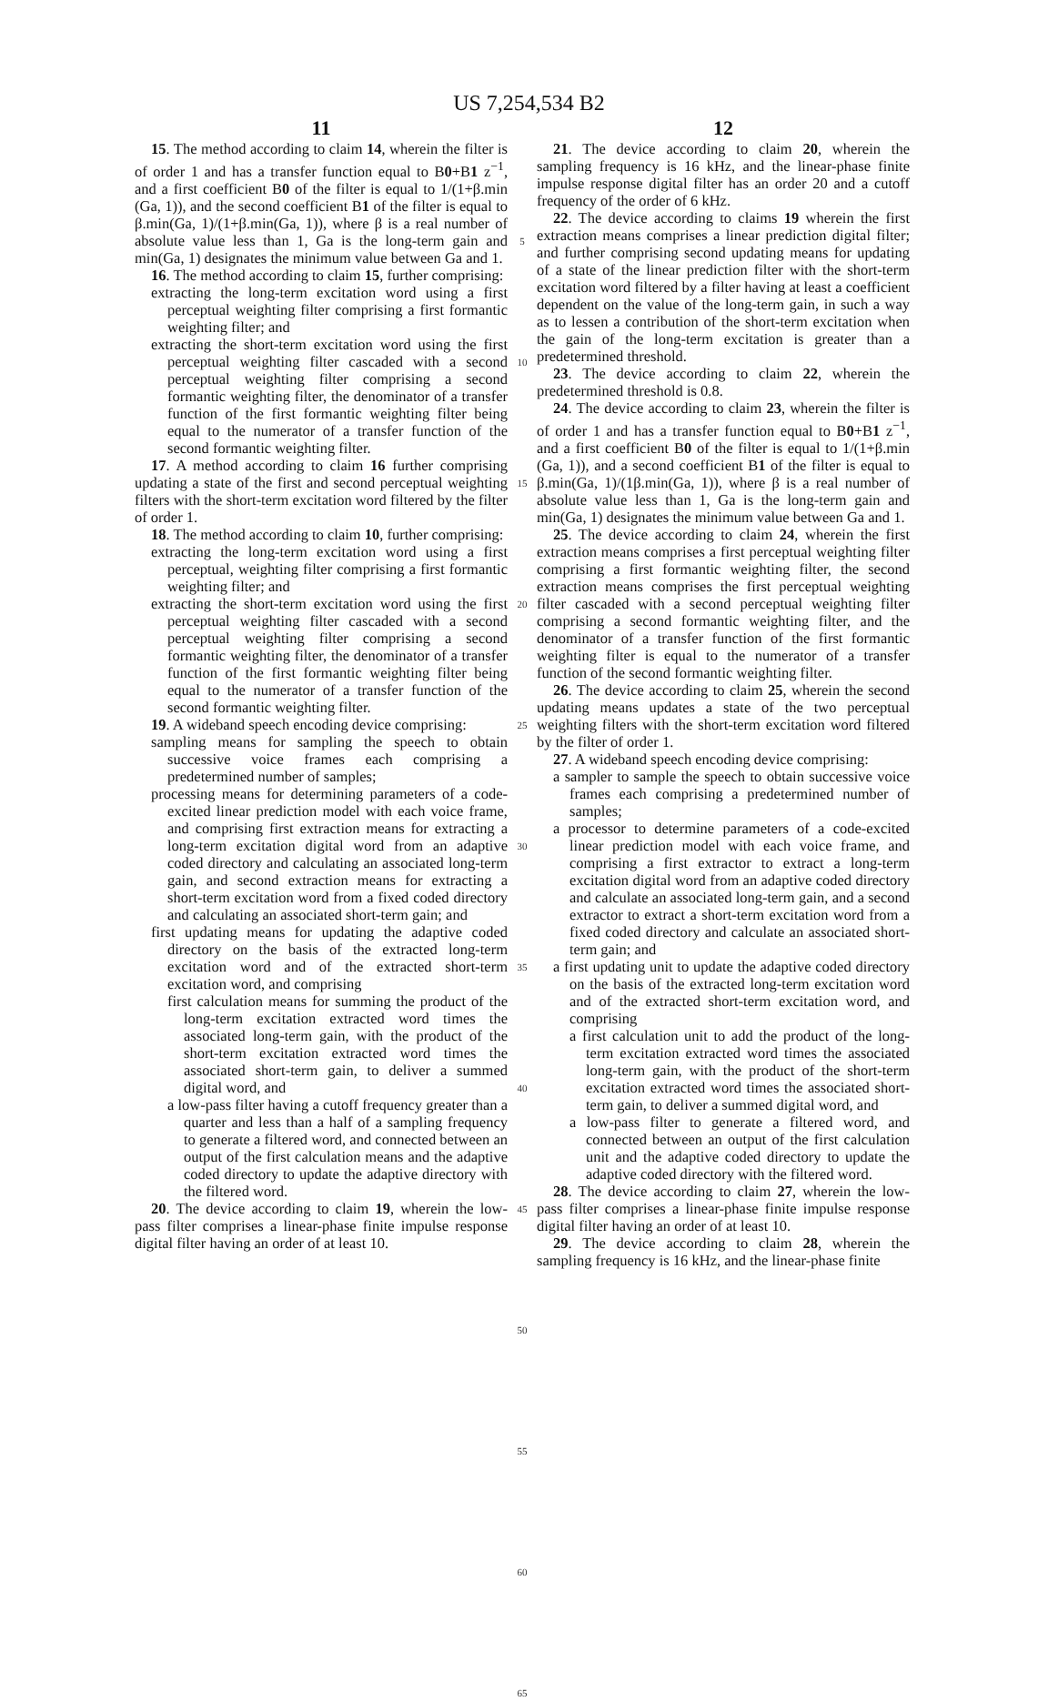US 7,254,534 B2
11
15. The method according to claim 14, wherein the filter is of order 1 and has a transfer function equal to B0+B1 z<sup>−1</sup>, and a first coefficient B0 of the filter is equal to 1/(1+β.min (Ga, 1)), and the second coefficient B1 of the filter is equal to β.min(Ga, 1)/(1+β.min(Ga, 1)), where β is a real number of absolute value less than 1, Ga is the long-term gain and min(Ga, 1) designates the minimum value between Ga and 1.
16. The method according to claim 15, further comprising:
extracting the long-term excitation word using a first perceptual weighting filter comprising a first formantic weighting filter; and
extracting the short-term excitation word using the first perceptual weighting filter cascaded with a second perceptual weighting filter comprising a second formantic weighting filter, the denominator of a transfer function of the first formantic weighting filter being equal to the numerator of a transfer function of the second formantic weighting filter.
17. A method according to claim 16 further comprising updating a state of the first and second perceptual weighting filters with the short-term excitation word filtered by the filter of order 1.
18. The method according to claim 10, further comprising:
extracting the long-term excitation word using a first perceptual, weighting filter comprising a first formantic weighting filter; and
extracting the short-term excitation word using the first perceptual weighting filter cascaded with a second perceptual weighting filter comprising a second formantic weighting filter, the denominator of a transfer function of the first formantic weighting filter being equal to the numerator of a transfer function of the second formantic weighting filter.
19. A wideband speech encoding device comprising:
sampling means for sampling the speech to obtain successive voice frames each comprising a predetermined number of samples;
processing means for determining parameters of a code-excited linear prediction model with each voice frame, and comprising first extraction means for extracting a long-term excitation digital word from an adaptive coded directory and calculating an associated long-term gain, and second extraction means for extracting a short-term excitation word from a fixed coded directory and calculating an associated short-term gain; and
first updating means for updating the adaptive coded directory on the basis of the extracted long-term excitation word and of the extracted short-term excitation word, and comprising
first calculation means for summing the product of the long-term excitation extracted word times the associated long-term gain, with the product of the short-term excitation extracted word times the associated short-term gain, to deliver a summed digital word, and
a low-pass filter having a cutoff frequency greater than a quarter and less than a half of a sampling frequency to generate a filtered word, and connected between an output of the first calculation means and the adaptive coded directory to update the adaptive directory with the filtered word.
20. The device according to claim 19, wherein the low-pass filter comprises a linear-phase finite impulse response digital filter having an order of at least 10.
5
10
15
20
25
30
35
40
45
50
55
60
65
12
21. The device according to claim 20, wherein the sampling frequency is 16 kHz, and the linear-phase finite impulse response digital filter has an order 20 and a cutoff frequency of the order of 6 kHz.
22. The device according to claims 19 wherein the first extraction means comprises a linear prediction digital filter; and further comprising second updating means for updating of a state of the linear prediction filter with the short-term excitation word filtered by a filter having at least a coefficient dependent on the value of the long-term gain, in such a way as to lessen a contribution of the short-term excitation when the gain of the long-term excitation is greater than a predetermined threshold.
23. The device according to claim 22, wherein the predetermined threshold is 0.8.
24. The device according to claim 23, wherein the filter is of order 1 and has a transfer function equal to B0+B1 z<sup>−1</sup>, and a first coefficient B0 of the filter is equal to 1/(1+β.min (Ga, 1)), and a second coefficient B1 of the filter is equal to β.min(Ga, 1)/(1β.min(Ga, 1)), where β is a real number of absolute value less than 1, Ga is the long-term gain and min(Ga, 1) designates the minimum value between Ga and 1.
25. The device according to claim 24, wherein the first extraction means comprises a first perceptual weighting filter comprising a first formantic weighting filter, the second extraction means comprises the first perceptual weighting filter cascaded with a second perceptual weighting filter comprising a second formantic weighting filter, and the denominator of a transfer function of the first formantic weighting filter is equal to the numerator of a transfer function of the second formantic weighting filter.
26. The device according to claim 25, wherein the second updating means updates a state of the two perceptual weighting filters with the short-term excitation word filtered by the filter of order 1.
27. A wideband speech encoding device comprising:
a sampler to sample the speech to obtain successive voice frames each comprising a predetermined number of samples;
a processor to determine parameters of a code-excited linear prediction model with each voice frame, and comprising a first extractor to extract a long-term excitation digital word from an adaptive coded directory and calculate an associated long-term gain, and a second extractor to extract a short-term excitation word from a fixed coded directory and calculate an associated short-term gain; and
a first updating unit to update the adaptive coded directory on the basis of the extracted long-term excitation word and of the extracted short-term excitation word, and comprising
a first calculation unit to add the product of the long-term excitation extracted word times the associated long-term gain, with the product of the short-term excitation extracted word times the associated short-term gain, to deliver a summed digital word, and
a low-pass filter to generate a filtered word, and connected between an output of the first calculation unit and the adaptive coded directory to update the adaptive coded directory with the filtered word.
28. The device according to claim 27, wherein the low-pass filter comprises a linear-phase finite impulse response digital filter having an order of at least 10.
29. The device according to claim 28, wherein the sampling frequency is 16 kHz, and the linear-phase finite